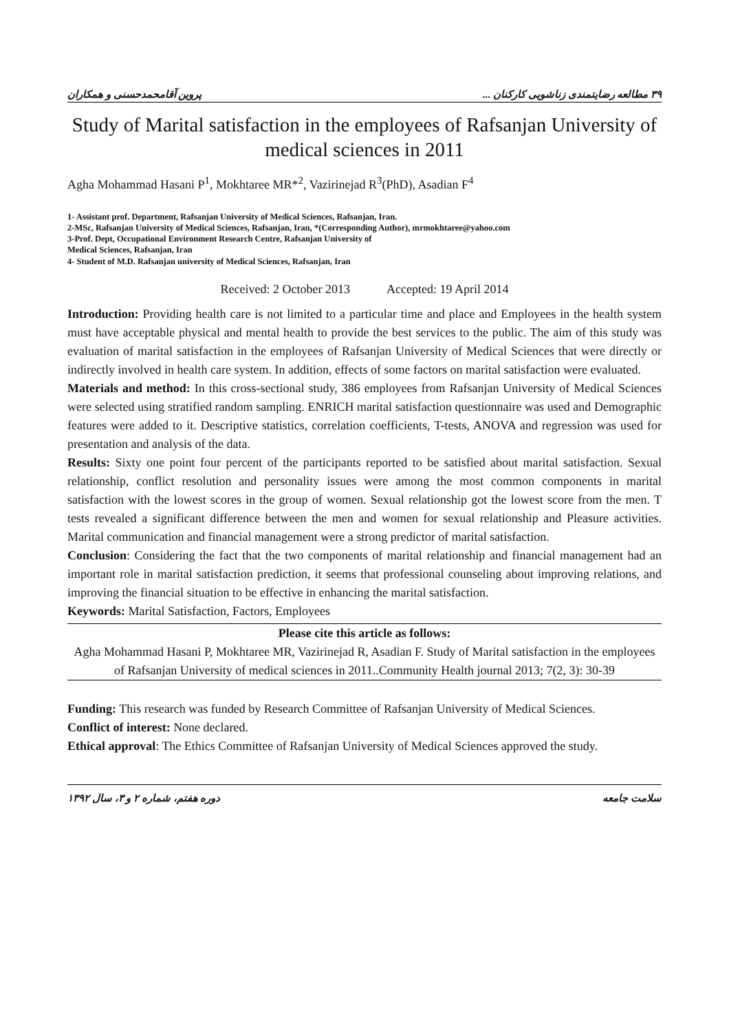۳۹ مطالعه رضایتمندی زناشویی کارکنان ... پروین آقامحمدحسنی و همکاران
Study of Marital satisfaction in the employees of Rafsanjan University of medical sciences in 2011
Agha Mohammad Hasani P<sup>1</sup>, Mokhtaree MR*<sup>2</sup>, Vazirinejad R<sup>3</sup>(PhD), Asadian F<sup>4</sup>
1- Assistant prof. Department, Rafsanjan University of Medical Sciences, Rafsanjan, Iran.
2-MSc, Rafsanjan University of Medical Sciences, Rafsanjan, Iran, *(Corresponding Author), mrmokhtaree@yahoo.com
3-Prof. Dept, Occupational Environment Research Centre, Rafsanjan University of
Medical Sciences, Rafsanjan, Iran
4- Student of M.D. Rafsanjan university of Medical Sciences, Rafsanjan, Iran
Received: 2 October 2013 Accepted: 19 April 2014
Introduction: Providing health care is not limited to a particular time and place and Employees in the health system must have acceptable physical and mental health to provide the best services to the public. The aim of this study was evaluation of marital satisfaction in the employees of Rafsanjan University of Medical Sciences that were directly or indirectly involved in health care system. In addition, effects of some factors on marital satisfaction were evaluated.
Materials and method: In this cross-sectional study, 386 employees from Rafsanjan University of Medical Sciences were selected using stratified random sampling. ENRICH marital satisfaction questionnaire was used and Demographic features were added to it. Descriptive statistics, correlation coefficients, T-tests, ANOVA and regression was used for presentation and analysis of the data.
Results: Sixty one point four percent of the participants reported to be satisfied about marital satisfaction. Sexual relationship, conflict resolution and personality issues were among the most common components in marital satisfaction with the lowest scores in the group of women. Sexual relationship got the lowest score from the men. T tests revealed a significant difference between the men and women for sexual relationship and Pleasure activities. Marital communication and financial management were a strong predictor of marital satisfaction.
Conclusion: Considering the fact that the two components of marital relationship and financial management had an important role in marital satisfaction prediction, it seems that professional counseling about improving relations, and improving the financial situation to be effective in enhancing the marital satisfaction.
Keywords: Marital Satisfaction, Factors, Employees
Please cite this article as follows:
Agha Mohammad Hasani P, Mokhtaree MR, Vazirinejad R, Asadian F. Study of Marital satisfaction in the employees of Rafsanjan University of medical sciences in 2011..Community Health journal 2013; 7(2, 3): 30-39
Funding: This research was funded by Research Committee of Rafsanjan University of Medical Sciences.
Conflict of interest: None declared.
Ethical approval: The Ethics Committee of Rafsanjan University of Medical Sciences approved the study.
سلامت جامعه دوره هفتم، شماره ۲ و ۳، سال ۱۳۹۲